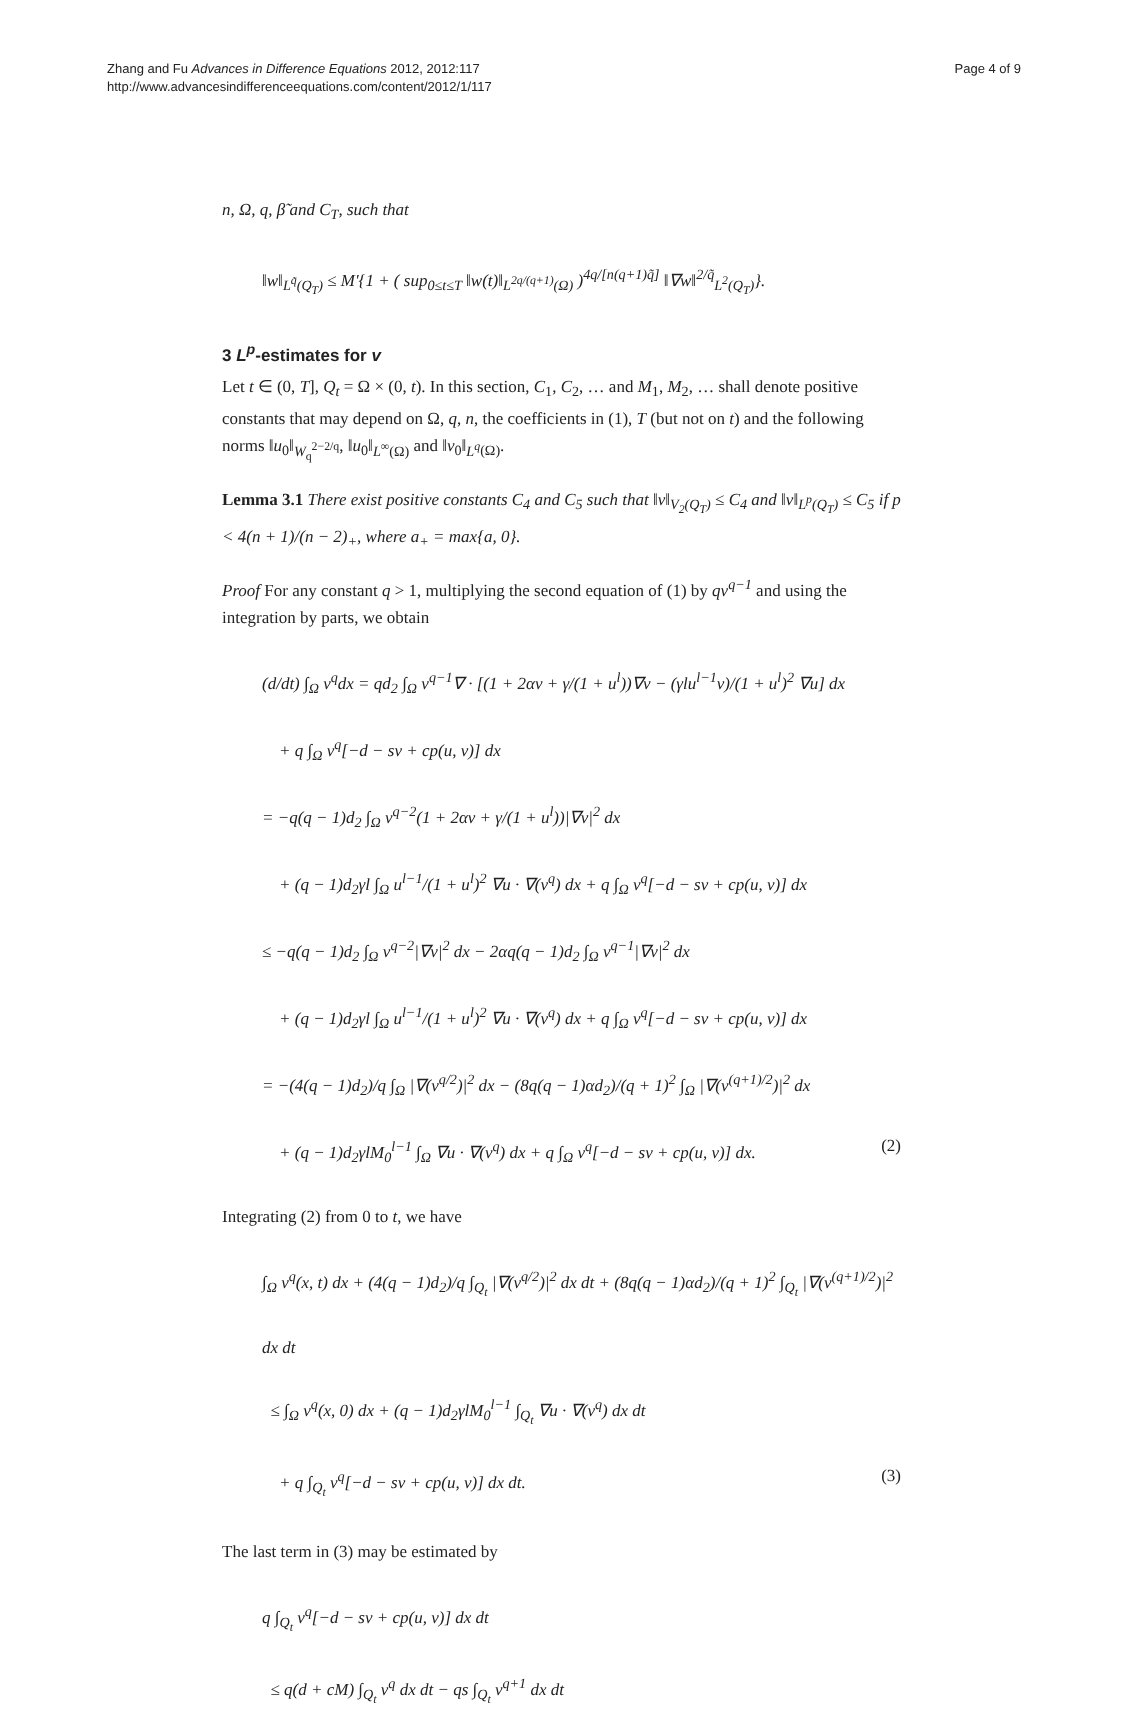Zhang and Fu Advances in Difference Equations 2012, 2012:117
http://www.advancesindifferenceequations.com/content/2012/1/117
Page 4 of 9
n, Ω, q, β̃ and C<sub>T</sub>, such that
‖w‖<sub>L<sup>q̃</sup>(Q<sub>T</sub>)</sub> ≤ M′{1 + ( sup<sub>0≤t≤T</sub> ‖w(t)‖<sub>L<sup>2q/(q+1)</sup>(Ω)</sub> )<sup>4q/[n(q+1)q̃]</sup> ‖∇w‖<sup>2/q̃</sup><sub>L<sup>2</sup>(Q<sub>T</sub>)</sub>}.
3 L<sup>p</sup>-estimates for v
Let t ∈ (0, T], Q<sub>t</sub> = Ω × (0, t). In this section, C<sub>1</sub>, C<sub>2</sub>, … and M<sub>1</sub>, M<sub>2</sub>, … shall denote positive constants that may depend on Ω, q, n, the coefficients in (1), T (but not on t) and the following norms ‖u<sub>0</sub>‖<sub>W<sub>q</sub><sup>2−2/q</sup></sub>, ‖u<sub>0</sub>‖<sub>L<sup>∞</sup>(Ω)</sub> and ‖v<sub>0</sub>‖<sub>L<sup>q</sup>(Ω)</sub>.
Lemma 3.1 There exist positive constants C<sub>4</sub> and C<sub>5</sub> such that ‖v‖<sub>V<sub>2</sub>(Q<sub>T</sub>)</sub> ≤ C<sub>4</sub> and ‖v‖<sub>L<sup>p</sup>(Q<sub>T</sub>)</sub> ≤ C<sub>5</sub> if p < 4(n + 1)/(n − 2)<sub>+</sub>, where a<sub>+</sub> = max{a, 0}.
Proof For any constant q > 1, multiplying the second equation of (1) by qv<sup>q−1</sup> and using the integration by parts, we obtain
(d/dt) ∫<sub>Ω</sub> v<sup>q</sup>dx = qd<sub>2</sub> ∫<sub>Ω</sub> v<sup>q−1</sup>∇ · [(1 + 2αv + γ/(1 + u<sup>l</sup>))∇v − (γlu<sup>l−1</sup>v)/(1 + u<sup>l</sup>)<sup>2</sup> ∇u] dx
+ q ∫<sub>Ω</sub> v<sup>q</sup>[−d − sv + cp(u, v)] dx
= −q(q − 1)d<sub>2</sub> ∫<sub>Ω</sub> v<sup>q−2</sup>(1 + 2αv + γ/(1 + u<sup>l</sup>))|∇v|<sup>2</sup> dx
+ (q − 1)d<sub>2</sub>γl ∫<sub>Ω</sub> u<sup>l−1</sup>/(1 + u<sup>l</sup>)<sup>2</sup> ∇u · ∇(v<sup>q</sup>) dx + q ∫<sub>Ω</sub> v<sup>q</sup>[−d − sv + cp(u, v)] dx
≤ −q(q − 1)d<sub>2</sub> ∫<sub>Ω</sub> v<sup>q−2</sup>|∇v|<sup>2</sup> dx − 2αq(q − 1)d<sub>2</sub> ∫<sub>Ω</sub> v<sup>q−1</sup>|∇v|<sup>2</sup> dx
+ (q − 1)d<sub>2</sub>γl ∫<sub>Ω</sub> u<sup>l−1</sup>/(1 + u<sup>l</sup>)<sup>2</sup> ∇u · ∇(v<sup>q</sup>) dx + q ∫<sub>Ω</sub> v<sup>q</sup>[−d − sv + cp(u, v)] dx
= −(4(q − 1)d<sub>2</sub>)/q ∫<sub>Ω</sub> |∇(v<sup>q/2</sup>)|<sup>2</sup> dx − (8q(q − 1)αd<sub>2</sub>)/(q + 1)<sup>2</sup> ∫<sub>Ω</sub> |∇(v<sup>(q+1)/2</sup>)|<sup>2</sup> dx
+ (q − 1)d<sub>2</sub>γlM<sub>0</sub><sup>l−1</sup> ∫<sub>Ω</sub> ∇u · ∇(v<sup>q</sup>) dx + q ∫<sub>Ω</sub> v<sup>q</sup>[−d − sv + cp(u, v)] dx. (2)
Integrating (2) from 0 to t, we have
∫<sub>Ω</sub> v<sup>q</sup>(x, t) dx + (4(q − 1)d<sub>2</sub>)/q ∫<sub>Q<sub>t</sub></sub> |∇(v<sup>q/2</sup>)|<sup>2</sup> dx dt + (8q(q − 1)αd<sub>2</sub>)/(q + 1)<sup>2</sup> ∫<sub>Q<sub>t</sub></sub> |∇(v<sup>(q+1)/2</sup>)|<sup>2</sup> dx dt
≤ ∫<sub>Ω</sub> v<sup>q</sup>(x, 0) dx + (q − 1)d<sub>2</sub>γlM<sub>0</sub><sup>l−1</sup> ∫<sub>Q<sub>t</sub></sub> ∇u · ∇(v<sup>q</sup>) dx dt
+ q ∫<sub>Q<sub>t</sub></sub> v<sup>q</sup>[−d − sv + cp(u, v)] dx dt. (3)
The last term in (3) may be estimated by
q ∫<sub>Q<sub>t</sub></sub> v<sup>q</sup>[−d − sv + cp(u, v)] dx dt
≤ q(d + cM) ∫<sub>Q<sub>t</sub></sub> v<sup>q</sup> dx dt − qs ∫<sub>Q<sub>t</sub></sub> v<sup>q+1</sup> dx dt